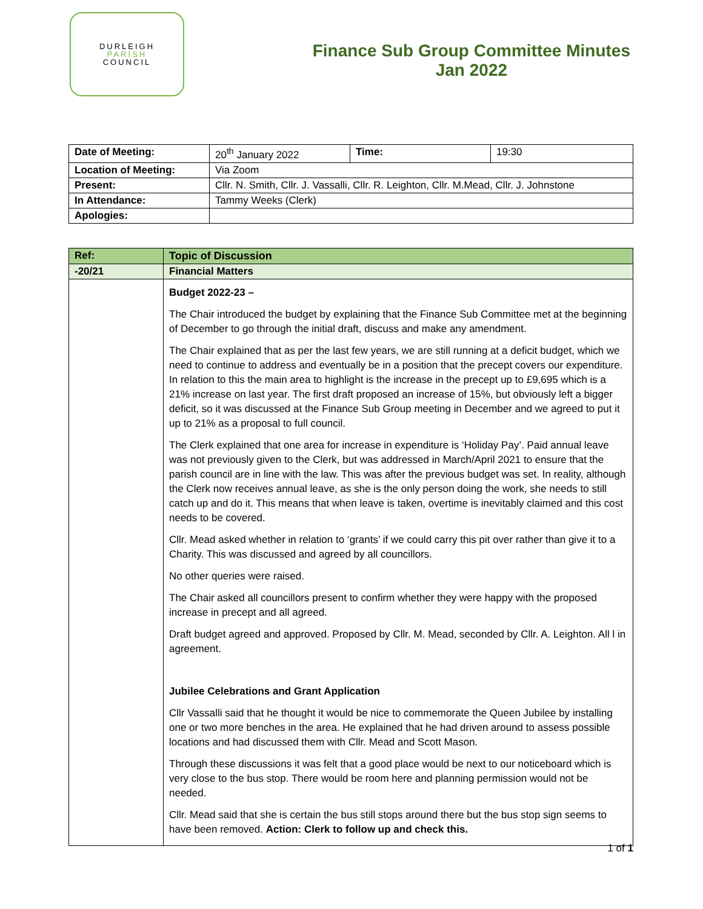DURLEIGH
PARISH
COUNCIL
Finance Sub Group Committee Minutes
Jan 2022
| Date of Meeting: | 20<sup>th</sup> January 2022 | Time: | 19:30 |
| Location of Meeting: | Via Zoom | | |
| Present: | Cllr. N. Smith, Cllr. J. Vassalli, Cllr. R. Leighton, Cllr. M.Mead, Cllr. J. Johnstone | | |
| In Attendance: | Tammy Weeks (Clerk) | | |
| Apologies: | | | |
| Ref: | Topic of Discussion |
| --- | --- |
| -20/21 | Financial Matters |
| | Budget 2022-23 – The Chair introduced the budget by explaining that the Finance Sub Committee met at the beginning of December to go through the initial draft, discuss and make any amendment. The Chair explained that as per the last few years, we are still running at a deficit budget, which we need to continue to address and eventually be in a position that the precept covers our expenditure. In relation to this the main area to highlight is the increase in the precept up to £9,695 which is a 21% increase on last year. The first draft proposed an increase of 15%, but obviously left a bigger deficit, so it was discussed at the Finance Sub Group meeting in December and we agreed to put it up to 21% as a proposal to full council. The Clerk explained that one area for increase in expenditure is ‘Holiday Pay’. Paid annual leave was not previously given to the Clerk, but was addressed in March/April 2021 to ensure that the parish council are in line with the law. This was after the previous budget was set. In reality, although the Clerk now receives annual leave, as she is the only person doing the work, she needs to still catch up and do it. This means that when leave is taken, overtime is inevitably claimed and this cost needs to be covered. Cllr. Mead asked whether in relation to ‘grants’ if we could carry this pit over rather than give it to a Charity. This was discussed and agreed by all councillors. No other queries were raised. The Chair asked all councillors present to confirm whether they were happy with the proposed increase in precept and all agreed. Draft budget agreed and approved. Proposed by Cllr. M. Mead, seconded by Cllr. A. Leighton. All l in agreement. Jubilee Celebrations and Grant Application Cllr Vassalli said that he thought it would be nice to commemorate the Queen Jubilee by installing one or two more benches in the area. He explained that he had driven around to assess possible locations and had discussed them with Cllr. Mead and Scott Mason. Through these discussions it was felt that a good place would be next to our noticeboard which is very close to the bus stop. There would be room here and planning permission would not be needed. Cllr. Mead said that she is certain the bus still stops around there but the bus stop sign seems to have been removed. Action: Clerk to follow up and check this. |
1 of 1